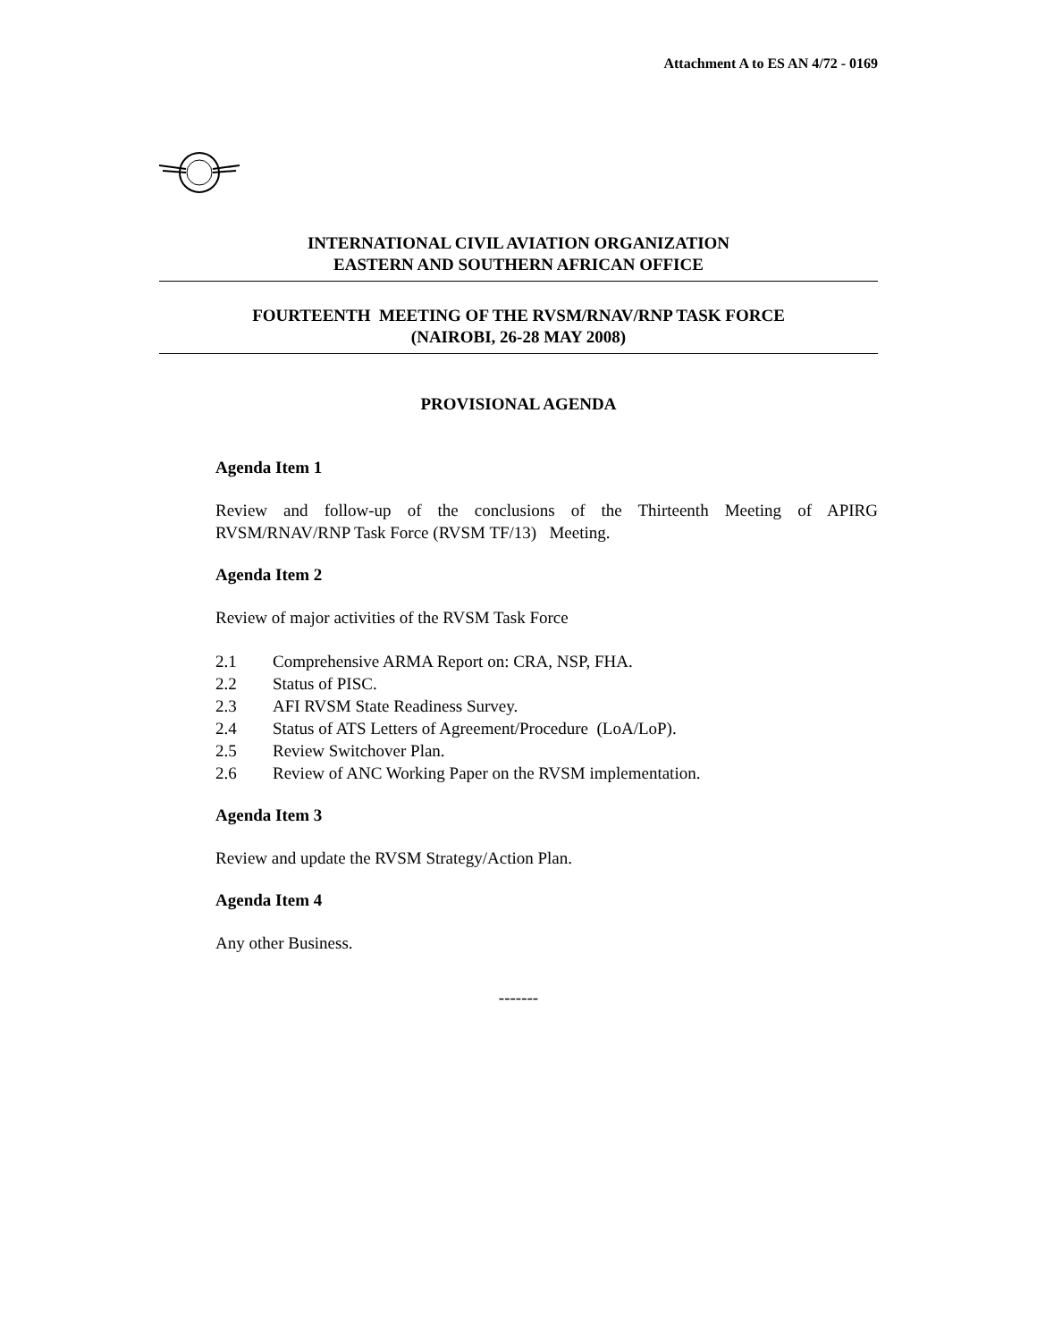Attachment A to ES AN 4/72 - 0169
INTERNATIONAL CIVIL AVIATION ORGANIZATION
EASTERN AND SOUTHERN AFRICAN OFFICE
FOURTEENTH MEETING OF THE RVSM/RNAV/RNP TASK FORCE
(NAIROBI, 26-28 MAY 2008)
PROVISIONAL AGENDA
Agenda Item 1
Review and follow-up of the conclusions of the Thirteenth Meeting of APIRG RVSM/RNAV/RNP Task Force (RVSM TF/13) Meeting.
Agenda Item 2
Review of major activities of the RVSM Task Force
2.1 Comprehensive ARMA Report on: CRA, NSP, FHA.
2.2 Status of PISC.
2.3 AFI RVSM State Readiness Survey.
2.4 Status of ATS Letters of Agreement/Procedure (LoA/LoP).
2.5 Review Switchover Plan.
2.6 Review of ANC Working Paper on the RVSM implementation.
Agenda Item 3
Review and update the RVSM Strategy/Action Plan.
Agenda Item 4
Any other Business.
-------